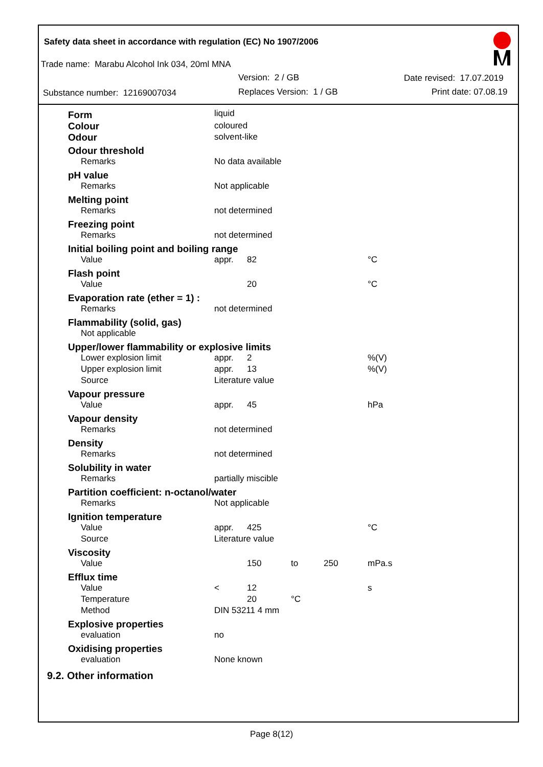Safety data sheet in accordance with regulation (EC) No 1907/2006
Trade name: Marabu Alcohol Ink 034, 20ml MNA
Version: 2 / GB Date revised: 17.07.2019
Substance number: 12169007034 Replaces Version: 1 / GB Print date: 07.08.19
| Form | liquid | | | | |
| Colour | coloured | | | | |
| Odour | solvent-like | | | | |
| Odour threshold | | | | | |
| Remarks | No data available | | | | |
| pH value | | | | | |
| Remarks | Not applicable | | | | |
| Melting point | | | | | |
| Remarks | not determined | | | | |
| Freezing point | | | | | |
| Remarks | not determined | | | | |
| Initial boiling point and boiling range | | | | | |
| Value | appr. | 82 | | | °C |
| Flash point | | | | | |
| Value | | 20 | | | °C |
| Evaporation rate (ether = 1) : | | | | | |
| Remarks | not determined | | | | |
| Flammability (solid, gas) | | | | | |
| Not applicable | | | | | |
| Upper/lower flammability or explosive limits | | | | | |
| Lower explosion limit | appr. | 2 | | | %(V) |
| Upper explosion limit | appr. | 13 | | | %(V) |
| Source | Literature value | | | | |
| Vapour pressure | | | | | |
| Value | appr. | 45 | | | hPa |
| Vapour density | | | | | |
| Remarks | not determined | | | | |
| Density | | | | | |
| Remarks | not determined | | | | |
| Solubility in water | | | | | |
| Remarks | partially miscible | | | | |
| Partition coefficient: n-octanol/water | | | | | |
| Remarks | Not applicable | | | | |
| Ignition temperature | | | | | |
| Value | appr. | 425 | | | °C |
| Source | Literature value | | | | |
| Viscosity | | | | | |
| Value | | 150 | to | 250 | mPa.s |
| Efflux time | | | | | |
| Value | < | 12 | | | s |
| Temperature | | 20 | °C | | |
| Method | DIN 53211 4 mm | | | | |
| Explosive properties | | | | | |
| evaluation | no | | | | |
| Oxidising properties | | | | | |
| evaluation | None known | | | | |
| 9.2. Other information | | | | | |
Page 8(12)